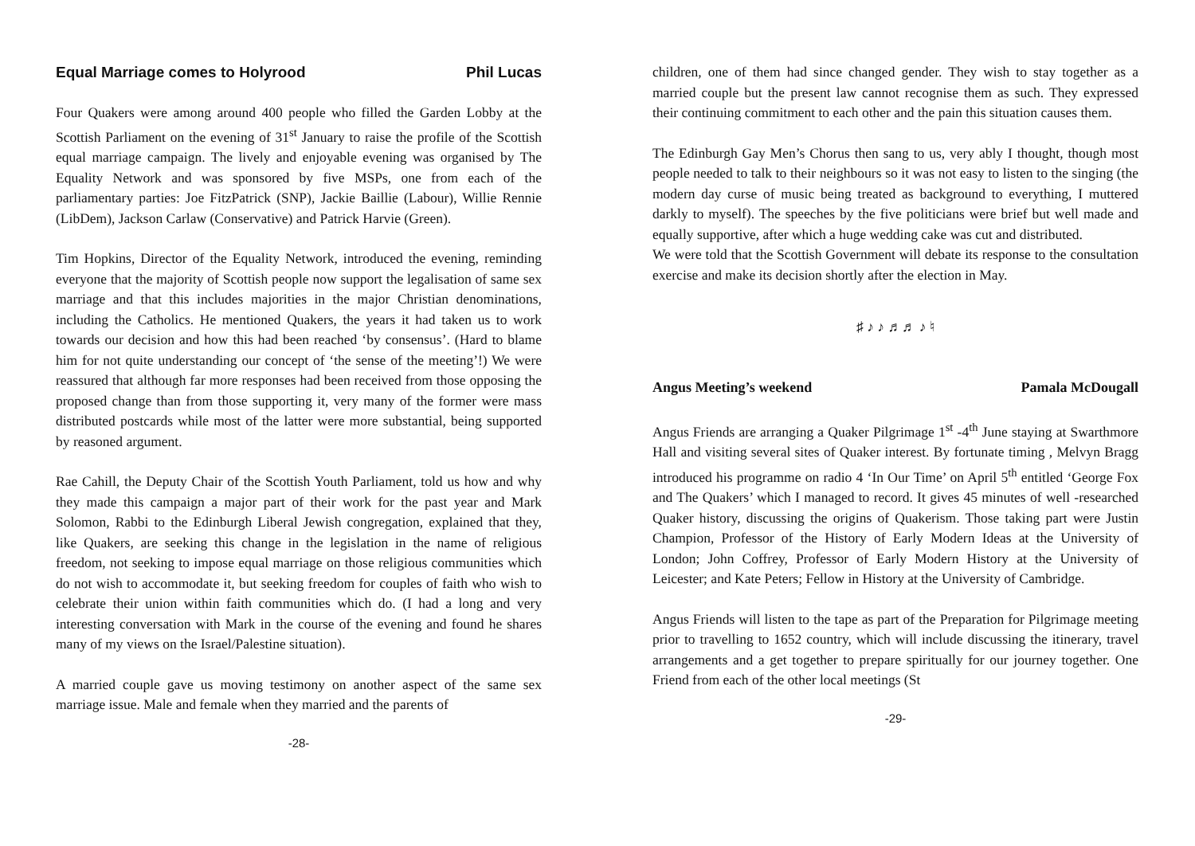Equal Marriage comes to Holyrood Phil Lucas
Four Quakers were among around 400 people who filled the Garden Lobby at the Scottish Parliament on the evening of 31<sup>st</sup> January to raise the profile of the Scottish equal marriage campaign. The lively and enjoyable evening was organised by The Equality Network and was sponsored by five MSPs, one from each of the parliamentary parties: Joe FitzPatrick (SNP), Jackie Baillie (Labour), Willie Rennie (LibDem), Jackson Carlaw (Conservative) and Patrick Harvie (Green).
Tim Hopkins, Director of the Equality Network, introduced the evening, reminding everyone that the majority of Scottish people now support the legalisation of same sex marriage and that this includes majorities in the major Christian denominations, including the Catholics. He mentioned Quakers, the years it had taken us to work towards our decision and how this had been reached ‘by consensus’. (Hard to blame him for not quite understanding our concept of ‘the sense of the meeting’!) We were reassured that although far more responses had been received from those opposing the proposed change than from those supporting it, very many of the former were mass distributed postcards while most of the latter were more substantial, being supported by reasoned argument.
Rae Cahill, the Deputy Chair of the Scottish Youth Parliament, told us how and why they made this campaign a major part of their work for the past year and Mark Solomon, Rabbi to the Edinburgh Liberal Jewish congregation, explained that they, like Quakers, are seeking this change in the legislation in the name of religious freedom, not seeking to impose equal marriage on those religious communities which do not wish to accommodate it, but seeking freedom for couples of faith who wish to celebrate their union within faith communities which do. (I had a long and very interesting conversation with Mark in the course of the evening and found he shares many of my views on the Israel/Palestine situation).
A married couple gave us moving testimony on another aspect of the same sex marriage issue. Male and female when they married and the parents of
-28-
children, one of them had since changed gender. They wish to stay together as a married couple but the present law cannot recognise them as such. They expressed their continuing commitment to each other and the pain this situation causes them.
The Edinburgh Gay Men’s Chorus then sang to us, very ably I thought, though most people needed to talk to their neighbours so it was not easy to listen to the singing (the modern day curse of music being treated as background to everything, I muttered darkly to myself). The speeches by the five politicians were brief but well made and equally supportive, after which a huge wedding cake was cut and distributed.
We were told that the Scottish Government will debate its response to the consultation exercise and make its decision shortly after the election in May.
♯ ♪ ♪ ♬♬ ♪ ♮
Angus Meeting’s weekend Pamala McDougall
Angus Friends are arranging a Quaker Pilgrimage 1<sup>st</sup> -4<sup>th</sup> June staying at Swarthmore Hall and visiting several sites of Quaker interest. By fortunate timing , Melvyn Bragg introduced his programme on radio 4 ‘In Our Time’ on April 5<sup>th</sup> entitled ‘George Fox and The Quakers’ which I managed to record. It gives 45 minutes of well -researched Quaker history, discussing the origins of Quakerism. Those taking part were Justin Champion, Professor of the History of Early Modern Ideas at the University of London; John Coffrey, Professor of Early Modern History at the University of Leicester; and Kate Peters; Fellow in History at the University of Cambridge.
Angus Friends will listen to the tape as part of the Preparation for Pilgrimage meeting prior to travelling to 1652 country, which will include discussing the itinerary, travel arrangements and a get together to prepare spiritually for our journey together. One Friend from each of the other local meetings (St
-29-